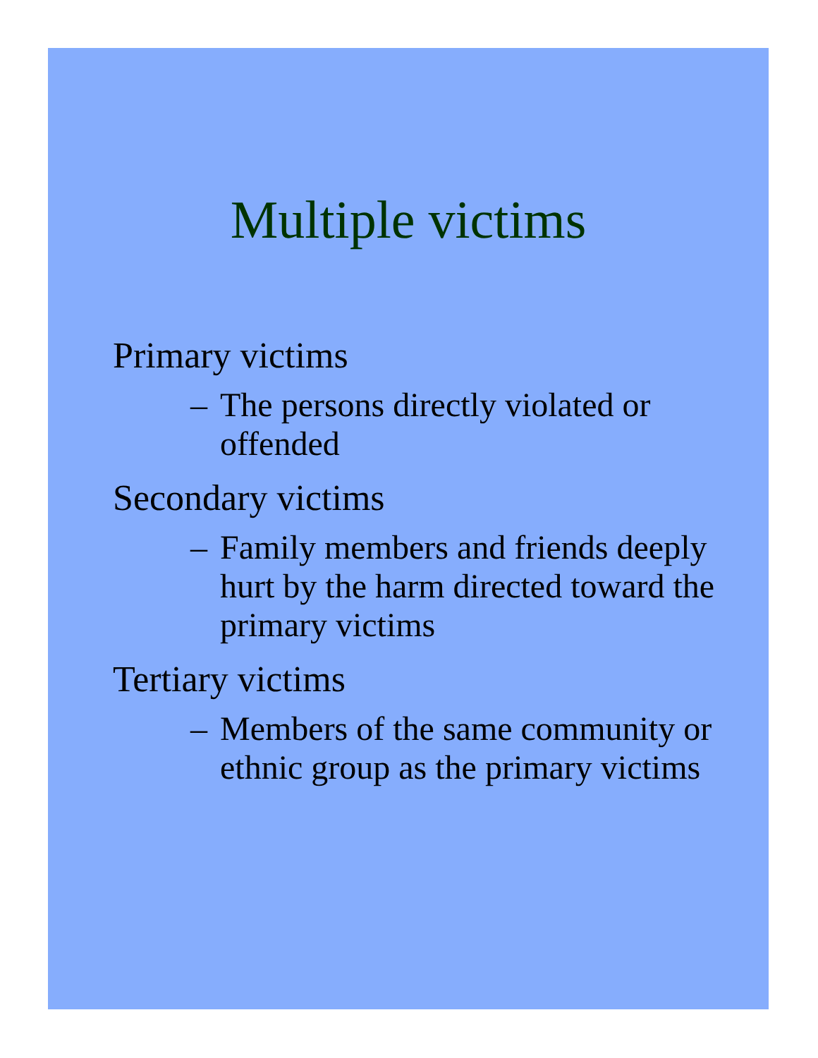Multiple victims
Primary victims
– The persons directly violated or offended
Secondary victims
– Family members and friends deeply hurt by the harm directed toward the primary victims
Tertiary victims
– Members of the same community or ethnic group as the primary victims